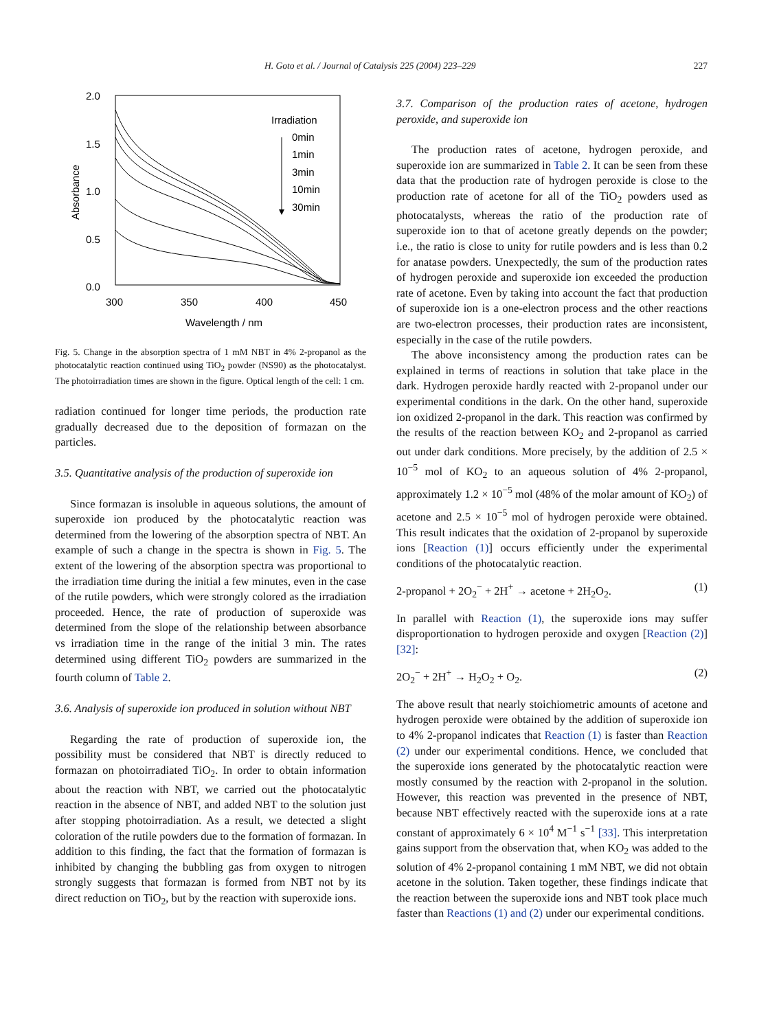H. Goto et al. / Journal of Catalysis 225 (2004) 223–229 227
2.0
1.5
1.0
0.5
0.0
300
350
400
450
Wavelength / nm
Absorbance
Irradiation
0min
1min
3min
10min
30min
Fig. 5. Change in the absorption spectra of 1 mM NBT in 4% 2-propanol as the photocatalytic reaction continued using TiO<sub>2</sub> powder (NS90) as the photocatalyst. The photoirradiation times are shown in the figure. Optical length of the cell: 1 cm.
radiation continued for longer time periods, the production rate gradually decreased due to the deposition of formazan on the particles.
3.5. Quantitative analysis of the production of superoxide ion
Since formazan is insoluble in aqueous solutions, the amount of superoxide ion produced by the photocatalytic reaction was determined from the lowering of the absorption spectra of NBT. An example of such a change in the spectra is shown in Fig. 5. The extent of the lowering of the absorption spectra was proportional to the irradiation time during the initial a few minutes, even in the case of the rutile powders, which were strongly colored as the irradiation proceeded. Hence, the rate of production of superoxide was determined from the slope of the relationship between absorbance vs irradiation time in the range of the initial 3 min. The rates determined using different TiO<sub>2</sub> powders are summarized in the fourth column of Table 2.
3.6. Analysis of superoxide ion produced in solution without NBT
Regarding the rate of production of superoxide ion, the possibility must be considered that NBT is directly reduced to formazan on photoirradiated TiO<sub>2</sub>. In order to obtain information about the reaction with NBT, we carried out the photocatalytic reaction in the absence of NBT, and added NBT to the solution just after stopping photoirradiation. As a result, we detected a slight coloration of the rutile powders due to the formation of formazan. In addition to this finding, the fact that the formation of formazan is inhibited by changing the bubbling gas from oxygen to nitrogen strongly suggests that formazan is formed from NBT not by its direct reduction on TiO<sub>2</sub>, but by the reaction with superoxide ions.
3.7. Comparison of the production rates of acetone, hydrogen peroxide, and superoxide ion
The production rates of acetone, hydrogen peroxide, and superoxide ion are summarized in Table 2. It can be seen from these data that the production rate of hydrogen peroxide is close to the production rate of acetone for all of the TiO<sub>2</sub> powders used as photocatalysts, whereas the ratio of the production rate of superoxide ion to that of acetone greatly depends on the powder; i.e., the ratio is close to unity for rutile powders and is less than 0.2 for anatase powders. Unexpectedly, the sum of the production rates of hydrogen peroxide and superoxide ion exceeded the production rate of acetone. Even by taking into account the fact that production of superoxide ion is a one-electron process and the other reactions are two-electron processes, their production rates are inconsistent, especially in the case of the rutile powders.
The above inconsistency among the production rates can be explained in terms of reactions in solution that take place in the dark. Hydrogen peroxide hardly reacted with 2-propanol under our experimental conditions in the dark. On the other hand, superoxide ion oxidized 2-propanol in the dark. This reaction was confirmed by the results of the reaction between KO<sub>2</sub> and 2-propanol as carried out under dark conditions. More precisely, by the addition of 2.5 × 10<sup>−5</sup> mol of KO<sub>2</sub> to an aqueous solution of 4% 2-propanol, approximately 1.2 × 10<sup>−5</sup> mol (48% of the molar amount of KO<sub>2</sub>) of acetone and 2.5 × 10<sup>−5</sup> mol of hydrogen peroxide were obtained. This result indicates that the oxidation of 2-propanol by superoxide ions [Reaction (1)] occurs efficiently under the experimental conditions of the photocatalytic reaction.
2-propanol + 2O<sub>2</sub><sup>−</sup> + 2H<sup>+</sup> → acetone + 2H<sub>2</sub>O<sub>2</sub>. (1)
In parallel with Reaction (1), the superoxide ions may suffer disproportionation to hydrogen peroxide and oxygen [Reaction (2)] [32]:
2O<sub>2</sub><sup>−</sup> + 2H<sup>+</sup> → H<sub>2</sub>O<sub>2</sub> + O<sub>2</sub>. (2)
The above result that nearly stoichiometric amounts of acetone and hydrogen peroxide were obtained by the addition of superoxide ion to 4% 2-propanol indicates that Reaction (1) is faster than Reaction (2) under our experimental conditions. Hence, we concluded that the superoxide ions generated by the photocatalytic reaction were mostly consumed by the reaction with 2-propanol in the solution. However, this reaction was prevented in the presence of NBT, because NBT effectively reacted with the superoxide ions at a rate constant of approximately 6 × 10<sup>4</sup> M<sup>−1</sup> s<sup>−1</sup> [33]. This interpretation gains support from the observation that, when KO<sub>2</sub> was added to the solution of 4% 2-propanol containing 1 mM NBT, we did not obtain acetone in the solution. Taken together, these findings indicate that the reaction between the superoxide ions and NBT took place much faster than Reactions (1) and (2) under our experimental conditions.